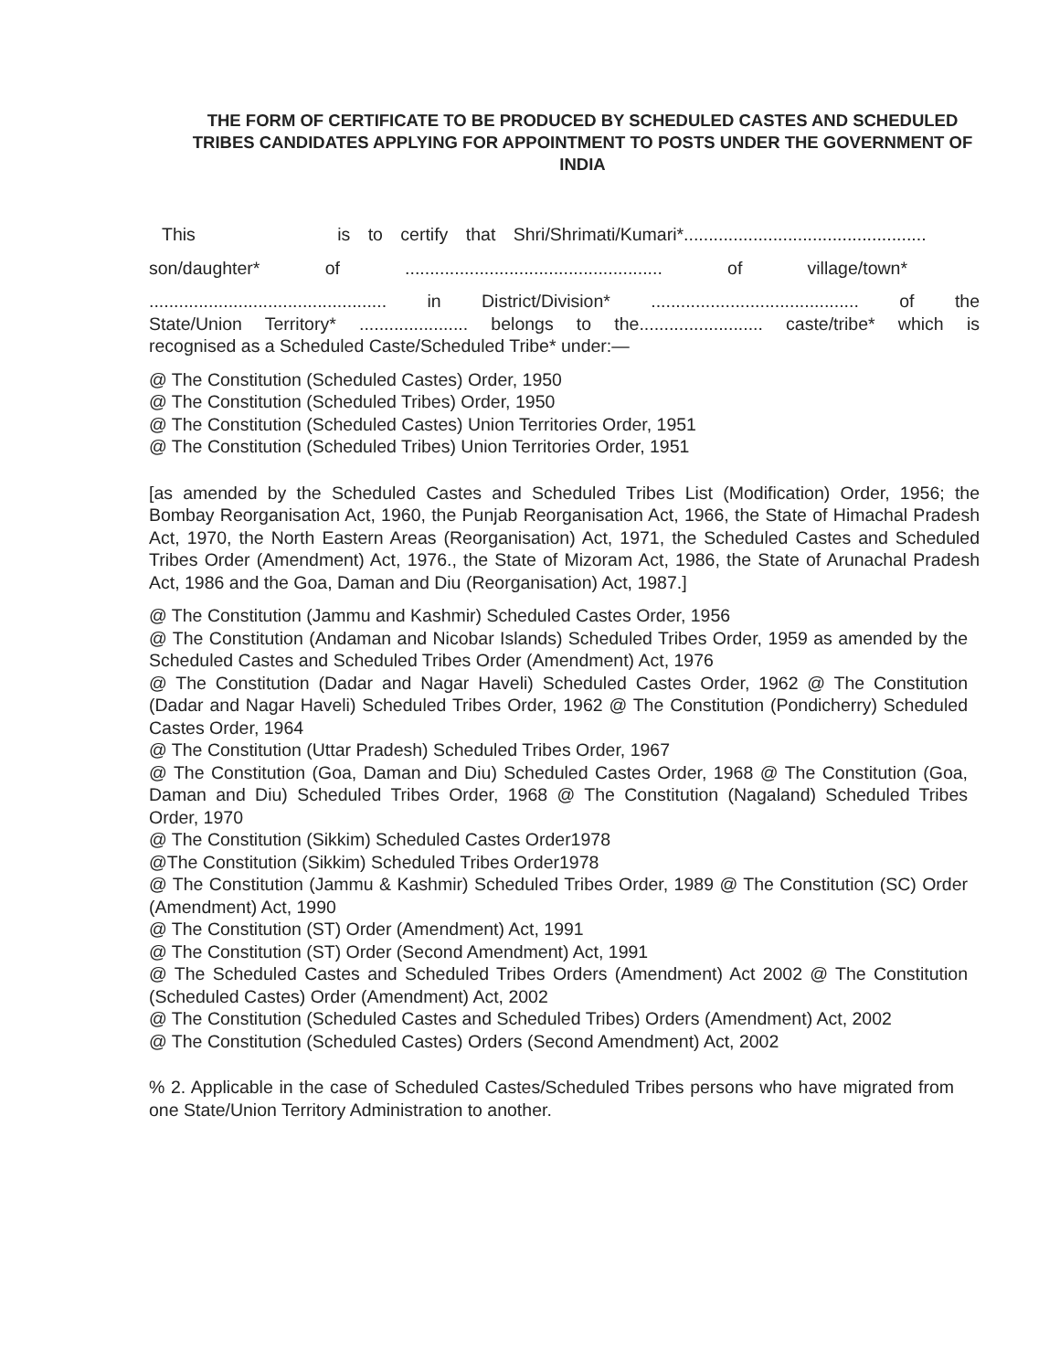THE FORM OF CERTIFICATE TO BE PRODUCED BY SCHEDULED CASTES AND SCHEDULED TRIBES CANDIDATES APPLYING FOR APPOINTMENT TO POSTS UNDER THE GOVERNMENT OF INDIA
This is to certify that Shri/Shrimati/Kumari*.................................................
son/daughter* of .................................................... of village/town*
................................................ in District/Division* .......................................... of the
State/Union Territory* ...................... belongs to the......................... caste/tribe* which is
recognised as a Scheduled Caste/Scheduled Tribe* under:—
@ The Constitution (Scheduled Castes) Order, 1950
@ The Constitution (Scheduled Tribes) Order, 1950
@ The Constitution (Scheduled Castes) Union Territories Order, 1951
@ The Constitution (Scheduled Tribes) Union Territories Order, 1951
[as amended by the Scheduled Castes and Scheduled Tribes List (Modification) Order, 1956; the Bombay Reorganisation Act, 1960, the Punjab Reorganisation Act, 1966, the State of Himachal Pradesh Act, 1970, the North Eastern Areas (Reorganisation) Act, 1971, the Scheduled Castes and Scheduled Tribes Order (Amendment) Act, 1976., the State of Mizoram Act, 1986, the State of Arunachal Pradesh Act, 1986 and the Goa, Daman and Diu (Reorganisation) Act, 1987.]
@ The Constitution (Jammu and Kashmir) Scheduled Castes Order, 1956
@ The Constitution (Andaman and Nicobar Islands) Scheduled Tribes Order, 1959 as amended by the Scheduled Castes and Scheduled Tribes Order (Amendment) Act, 1976
@ The Constitution (Dadar and Nagar Haveli) Scheduled Castes Order, 1962 @ The Constitution (Dadar and Nagar Haveli) Scheduled Tribes Order, 1962 @ The Constitution (Pondicherry) Scheduled Castes Order, 1964
@ The Constitution (Uttar Pradesh) Scheduled Tribes Order, 1967
@ The Constitution (Goa, Daman and Diu) Scheduled Castes Order, 1968 @ The Constitution (Goa, Daman and Diu) Scheduled Tribes Order, 1968 @ The Constitution (Nagaland) Scheduled Tribes Order, 1970
@ The Constitution (Sikkim) Scheduled Castes Order1978
@The Constitution (Sikkim) Scheduled Tribes Order1978
@ The Constitution (Jammu & Kashmir) Scheduled Tribes Order, 1989 @ The Constitution (SC) Order (Amendment) Act, 1990
@ The Constitution (ST) Order (Amendment) Act, 1991
@ The Constitution (ST) Order (Second Amendment) Act, 1991
@ The Scheduled Castes and Scheduled Tribes Orders (Amendment) Act 2002 @ The Constitution (Scheduled Castes) Order (Amendment) Act, 2002
@ The Constitution (Scheduled Castes and Scheduled Tribes) Orders (Amendment) Act, 2002
@ The Constitution (Scheduled Castes) Orders (Second Amendment) Act, 2002
% 2. Applicable in the case of Scheduled Castes/Scheduled Tribes persons who have migrated from one State/Union Territory Administration to another.